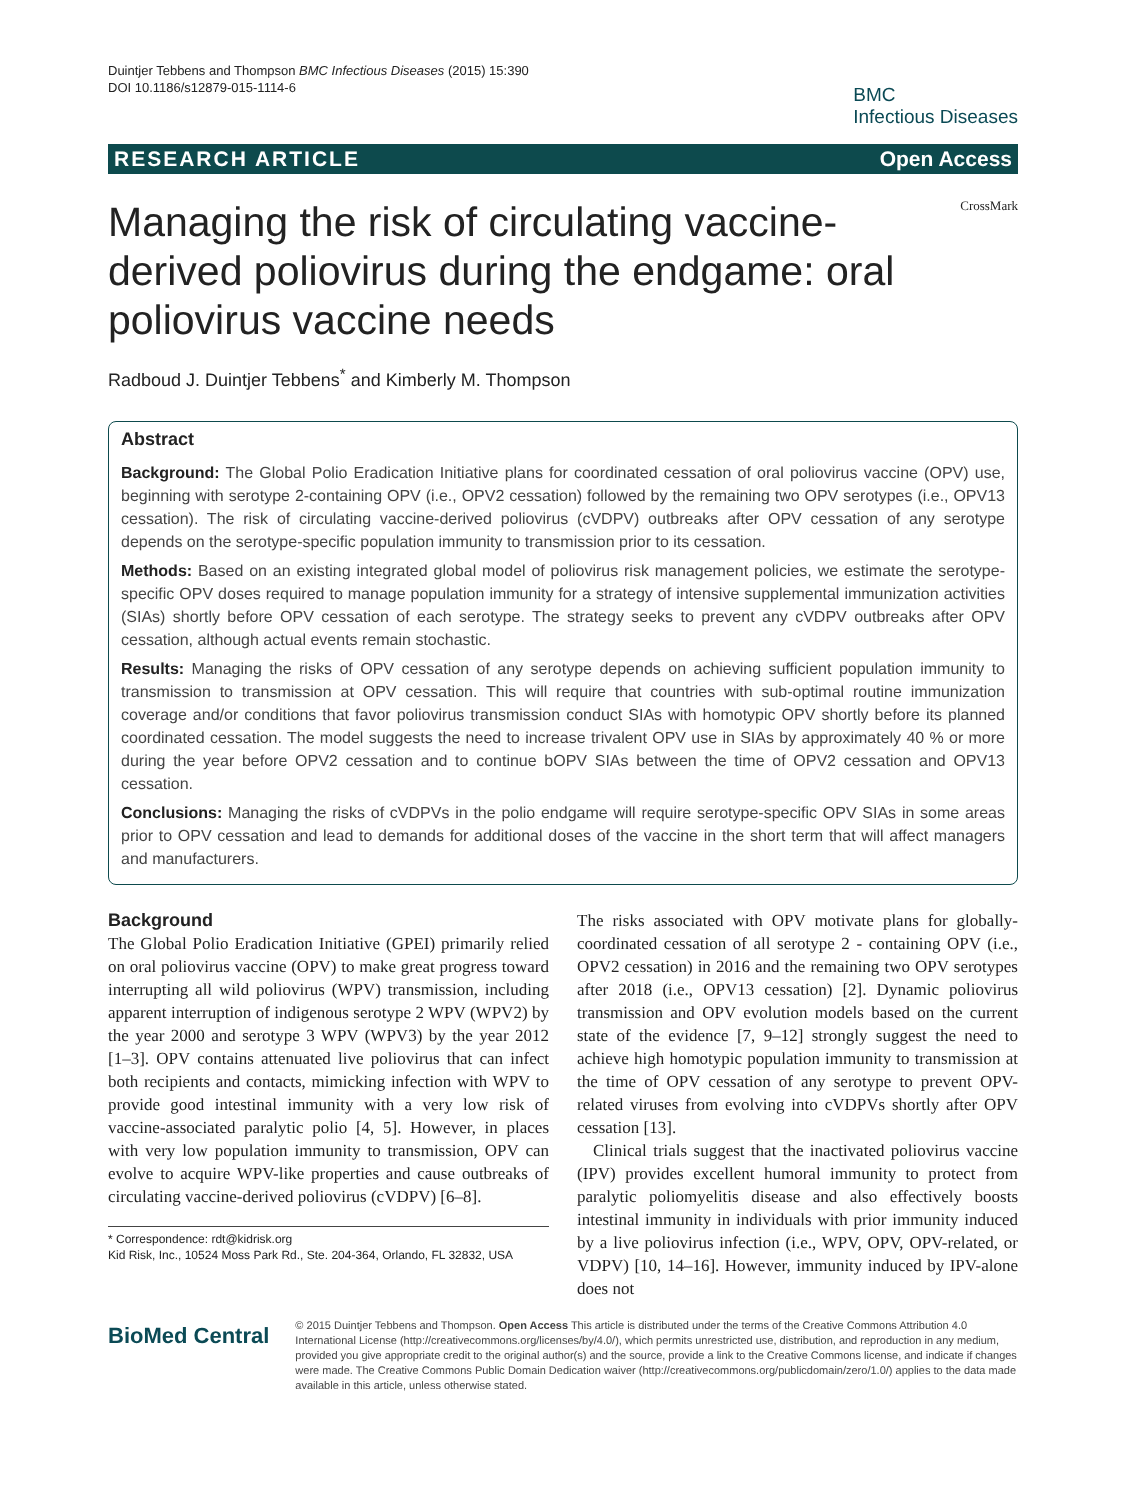Duintjer Tebbens and Thompson BMC Infectious Diseases (2015) 15:390
DOI 10.1186/s12879-015-1114-6
BMC
Infectious Diseases
RESEARCH ARTICLE Open Access
Managing the risk of circulating vaccine-derived poliovirus during the endgame: oral poliovirus vaccine needs
CrossMark
Radboud J. Duintjer Tebbens<sup>*</sup> and Kimberly M. Thompson
Abstract
Background: The Global Polio Eradication Initiative plans for coordinated cessation of oral poliovirus vaccine (OPV) use, beginning with serotype 2-containing OPV (i.e., OPV2 cessation) followed by the remaining two OPV serotypes (i.e., OPV13 cessation). The risk of circulating vaccine-derived poliovirus (cVDPV) outbreaks after OPV cessation of any serotype depends on the serotype-specific population immunity to transmission prior to its cessation.
Methods: Based on an existing integrated global model of poliovirus risk management policies, we estimate the serotype-specific OPV doses required to manage population immunity for a strategy of intensive supplemental immunization activities (SIAs) shortly before OPV cessation of each serotype. The strategy seeks to prevent any cVDPV outbreaks after OPV cessation, although actual events remain stochastic.
Results: Managing the risks of OPV cessation of any serotype depends on achieving sufficient population immunity to transmission to transmission at OPV cessation. This will require that countries with sub-optimal routine immunization coverage and/or conditions that favor poliovirus transmission conduct SIAs with homotypic OPV shortly before its planned coordinated cessation. The model suggests the need to increase trivalent OPV use in SIAs by approximately 40 % or more during the year before OPV2 cessation and to continue bOPV SIAs between the time of OPV2 cessation and OPV13 cessation.
Conclusions: Managing the risks of cVDPVs in the polio endgame will require serotype-specific OPV SIAs in some areas prior to OPV cessation and lead to demands for additional doses of the vaccine in the short term that will affect managers and manufacturers.
Background
The Global Polio Eradication Initiative (GPEI) primarily relied on oral poliovirus vaccine (OPV) to make great progress toward interrupting all wild poliovirus (WPV) transmission, including apparent interruption of indigenous serotype 2 WPV (WPV2) by the year 2000 and serotype 3 WPV (WPV3) by the year 2012 [1–3]. OPV contains attenuated live poliovirus that can infect both recipients and contacts, mimicking infection with WPV to provide good intestinal immunity with a very low risk of vaccine-associated paralytic polio [4, 5]. However, in places with very low population immunity to transmission, OPV can evolve to acquire WPV-like properties and cause outbreaks of circulating vaccine-derived poliovirus (cVDPV) [6–8].
* Correspondence: rdt@kidrisk.org
Kid Risk, Inc., 10524 Moss Park Rd., Ste. 204-364, Orlando, FL 32832, USA
The risks associated with OPV motivate plans for globally-coordinated cessation of all serotype 2 - containing OPV (i.e., OPV2 cessation) in 2016 and the remaining two OPV serotypes after 2018 (i.e., OPV13 cessation) [2]. Dynamic poliovirus transmission and OPV evolution models based on the current state of the evidence [7, 9–12] strongly suggest the need to achieve high homotypic population immunity to transmission at the time of OPV cessation of any serotype to prevent OPV-related viruses from evolving into cVDPVs shortly after OPV cessation [13].
Clinical trials suggest that the inactivated poliovirus vaccine (IPV) provides excellent humoral immunity to protect from paralytic poliomyelitis disease and also effectively boosts intestinal immunity in individuals with prior immunity induced by a live poliovirus infection (i.e., WPV, OPV, OPV-related, or VDPV) [10, 14–16]. However, immunity induced by IPV-alone does not
BioMed Central
© 2015 Duintjer Tebbens and Thompson. Open Access This article is distributed under the terms of the Creative Commons Attribution 4.0 International License (http://creativecommons.org/licenses/by/4.0/), which permits unrestricted use, distribution, and reproduction in any medium, provided you give appropriate credit to the original author(s) and the source, provide a link to the Creative Commons license, and indicate if changes were made. The Creative Commons Public Domain Dedication waiver (http://creativecommons.org/publicdomain/zero/1.0/) applies to the data made available in this article, unless otherwise stated.